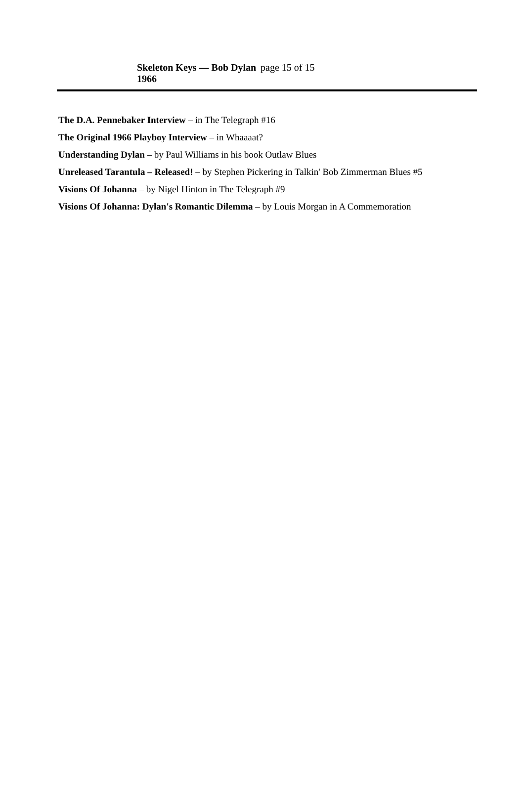Skeleton Keys — Bob Dylan 1966 page 15 of 15
The D.A. Pennebaker Interview – in The Telegraph #16
The Original 1966 Playboy Interview – in Whaaaat?
Understanding Dylan – by Paul Williams in his book Outlaw Blues
Unreleased Tarantula – Released! – by Stephen Pickering in Talkin' Bob Zimmerman Blues #5
Visions Of Johanna – by Nigel Hinton in The Telegraph #9
Visions Of Johanna: Dylan's Romantic Dilemma – by Louis Morgan in A Commemoration